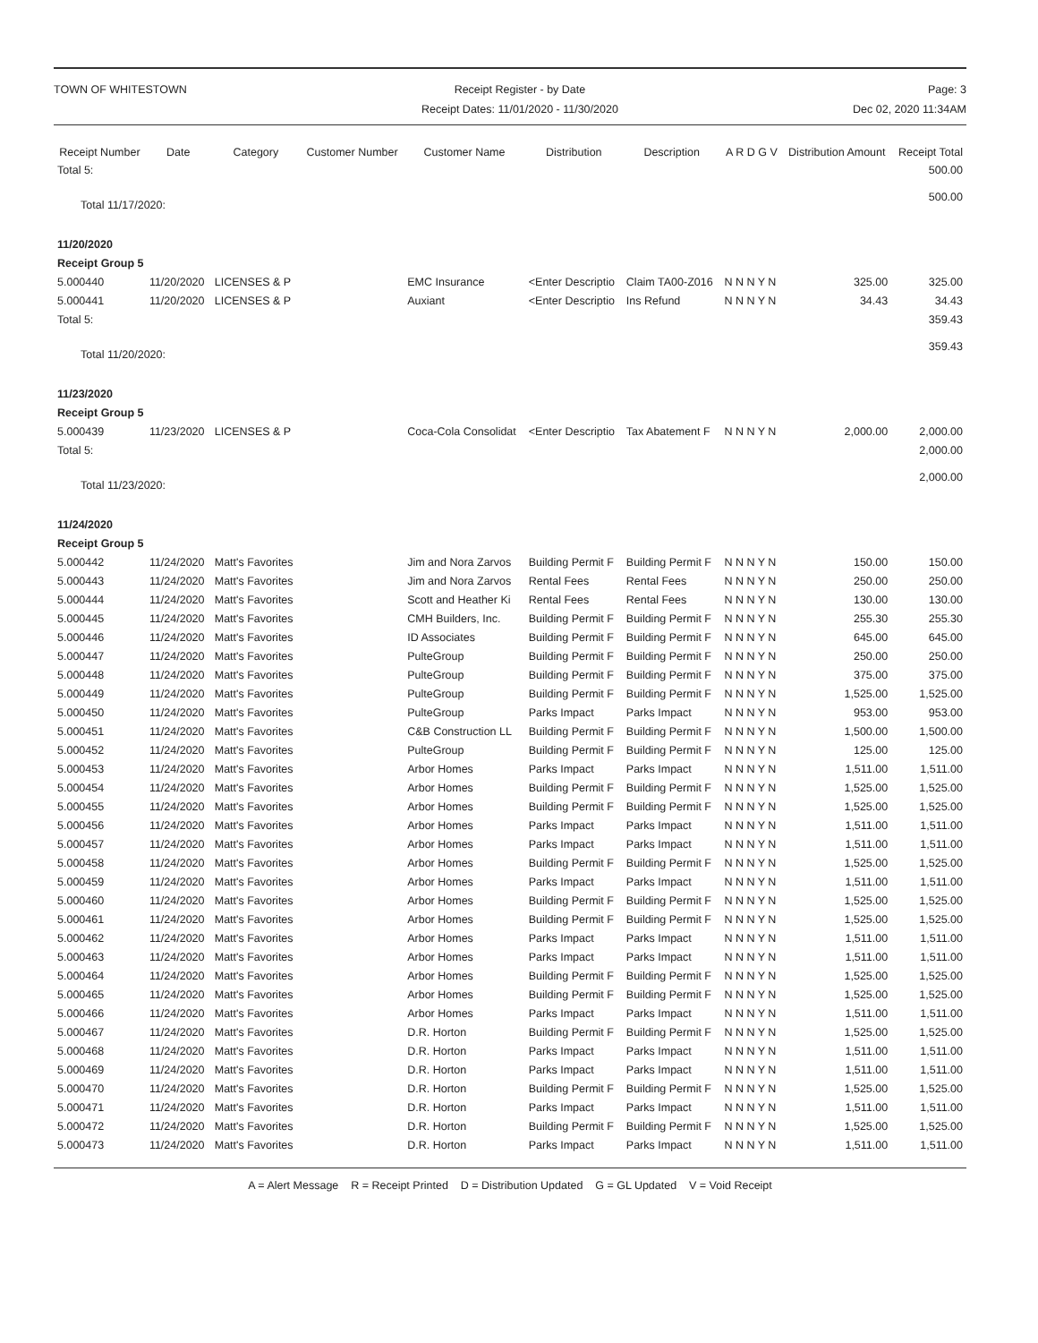TOWN OF WHITESTOWN Receipt Register - by Date
Receipt Dates: 11/01/2020 - 11/30/2020
Page: 3
Dec 02, 2020 11:34AM
| Receipt Number | Date | Category | Customer Number | Customer Name | Distribution | Description | A R D G V | Distribution Amount | Receipt Total |
| --- | --- | --- | --- | --- | --- | --- | --- | --- | --- |
| Total 5: | | | | | | | | | 500.00 |
| Total 11/17/2020: | | | | | | | | | 500.00 |
| 11/20/2020 | | | | | | | | | |
| Receipt Group 5 | | | | | | | | | |
| 5.000440 | 11/20/2020 | LICENSES & P | | EMC Insurance | <Enter Descriptio | Claim TA00-Z016 | N N N Y N | 325.00 | 325.00 |
| 5.000441 | 11/20/2020 | LICENSES & P | | Auxiant | <Enter Descriptio | Ins Refund | N N N Y N | 34.43 | 34.43 |
| Total 5: | | | | | | | | | 359.43 |
| Total 11/20/2020: | | | | | | | | | 359.43 |
| 11/23/2020 | | | | | | | | | |
| Receipt Group 5 | | | | | | | | | |
| 5.000439 | 11/23/2020 | LICENSES & P | | Coca-Cola Consolidat | <Enter Descriptio | Tax Abatement F | N N N Y N | 2,000.00 | 2,000.00 |
| Total 5: | | | | | | | | | 2,000.00 |
| Total 11/23/2020: | | | | | | | | | 2,000.00 |
| 11/24/2020 | | | | | | | | | |
| Receipt Group 5 | | | | | | | | | |
| 5.000442 | 11/24/2020 | Matt's Favorites | | Jim and Nora Zarvos | Building Permit F | Building Permit F | N N N Y N | 150.00 | 150.00 |
| 5.000443 | 11/24/2020 | Matt's Favorites | | Jim and Nora Zarvos | Rental Fees | Rental Fees | N N N Y N | 250.00 | 250.00 |
| 5.000444 | 11/24/2020 | Matt's Favorites | | Scott and Heather Ki | Rental Fees | Rental Fees | N N N Y N | 130.00 | 130.00 |
| 5.000445 | 11/24/2020 | Matt's Favorites | | CMH Builders, Inc. | Building Permit F | Building Permit F | N N N Y N | 255.30 | 255.30 |
| 5.000446 | 11/24/2020 | Matt's Favorites | | ID Associates | Building Permit F | Building Permit F | N N N Y N | 645.00 | 645.00 |
| 5.000447 | 11/24/2020 | Matt's Favorites | | PulteGroup | Building Permit F | Building Permit F | N N N Y N | 250.00 | 250.00 |
| 5.000448 | 11/24/2020 | Matt's Favorites | | PulteGroup | Building Permit F | Building Permit F | N N N Y N | 375.00 | 375.00 |
| 5.000449 | 11/24/2020 | Matt's Favorites | | PulteGroup | Building Permit F | Building Permit F | N N N Y N | 1,525.00 | 1,525.00 |
| 5.000450 | 11/24/2020 | Matt's Favorites | | PulteGroup | Parks Impact | Parks Impact | N N N Y N | 953.00 | 953.00 |
| 5.000451 | 11/24/2020 | Matt's Favorites | | C&B Construction LL | Building Permit F | Building Permit F | N N N Y N | 1,500.00 | 1,500.00 |
| 5.000452 | 11/24/2020 | Matt's Favorites | | PulteGroup | Building Permit F | Building Permit F | N N N Y N | 125.00 | 125.00 |
| 5.000453 | 11/24/2020 | Matt's Favorites | | Arbor Homes | Parks Impact | Parks Impact | N N N Y N | 1,511.00 | 1,511.00 |
| 5.000454 | 11/24/2020 | Matt's Favorites | | Arbor Homes | Building Permit F | Building Permit F | N N N Y N | 1,525.00 | 1,525.00 |
| 5.000455 | 11/24/2020 | Matt's Favorites | | Arbor Homes | Building Permit F | Building Permit F | N N N Y N | 1,525.00 | 1,525.00 |
| 5.000456 | 11/24/2020 | Matt's Favorites | | Arbor Homes | Parks Impact | Parks Impact | N N N Y N | 1,511.00 | 1,511.00 |
| 5.000457 | 11/24/2020 | Matt's Favorites | | Arbor Homes | Parks Impact | Parks Impact | N N N Y N | 1,511.00 | 1,511.00 |
| 5.000458 | 11/24/2020 | Matt's Favorites | | Arbor Homes | Building Permit F | Building Permit F | N N N Y N | 1,525.00 | 1,525.00 |
| 5.000459 | 11/24/2020 | Matt's Favorites | | Arbor Homes | Parks Impact | Parks Impact | N N N Y N | 1,511.00 | 1,511.00 |
| 5.000460 | 11/24/2020 | Matt's Favorites | | Arbor Homes | Building Permit F | Building Permit F | N N N Y N | 1,525.00 | 1,525.00 |
| 5.000461 | 11/24/2020 | Matt's Favorites | | Arbor Homes | Building Permit F | Building Permit F | N N N Y N | 1,525.00 | 1,525.00 |
| 5.000462 | 11/24/2020 | Matt's Favorites | | Arbor Homes | Parks Impact | Parks Impact | N N N Y N | 1,511.00 | 1,511.00 |
| 5.000463 | 11/24/2020 | Matt's Favorites | | Arbor Homes | Parks Impact | Parks Impact | N N N Y N | 1,511.00 | 1,511.00 |
| 5.000464 | 11/24/2020 | Matt's Favorites | | Arbor Homes | Building Permit F | Building Permit F | N N N Y N | 1,525.00 | 1,525.00 |
| 5.000465 | 11/24/2020 | Matt's Favorites | | Arbor Homes | Building Permit F | Building Permit F | N N N Y N | 1,525.00 | 1,525.00 |
| 5.000466 | 11/24/2020 | Matt's Favorites | | Arbor Homes | Parks Impact | Parks Impact | N N N Y N | 1,511.00 | 1,511.00 |
| 5.000467 | 11/24/2020 | Matt's Favorites | | D.R. Horton | Building Permit F | Building Permit F | N N N Y N | 1,525.00 | 1,525.00 |
| 5.000468 | 11/24/2020 | Matt's Favorites | | D.R. Horton | Parks Impact | Parks Impact | N N N Y N | 1,511.00 | 1,511.00 |
| 5.000469 | 11/24/2020 | Matt's Favorites | | D.R. Horton | Parks Impact | Parks Impact | N N N Y N | 1,511.00 | 1,511.00 |
| 5.000470 | 11/24/2020 | Matt's Favorites | | D.R. Horton | Building Permit F | Building Permit F | N N N Y N | 1,525.00 | 1,525.00 |
| 5.000471 | 11/24/2020 | Matt's Favorites | | D.R. Horton | Parks Impact | Parks Impact | N N N Y N | 1,511.00 | 1,511.00 |
| 5.000472 | 11/24/2020 | Matt's Favorites | | D.R. Horton | Building Permit F | Building Permit F | N N N Y N | 1,525.00 | 1,525.00 |
| 5.000473 | 11/24/2020 | Matt's Favorites | | D.R. Horton | Parks Impact | Parks Impact | N N N Y N | 1,511.00 | 1,511.00 |
A = Alert Message R = Receipt Printed D = Distribution Updated G = GL Updated V = Void Receipt